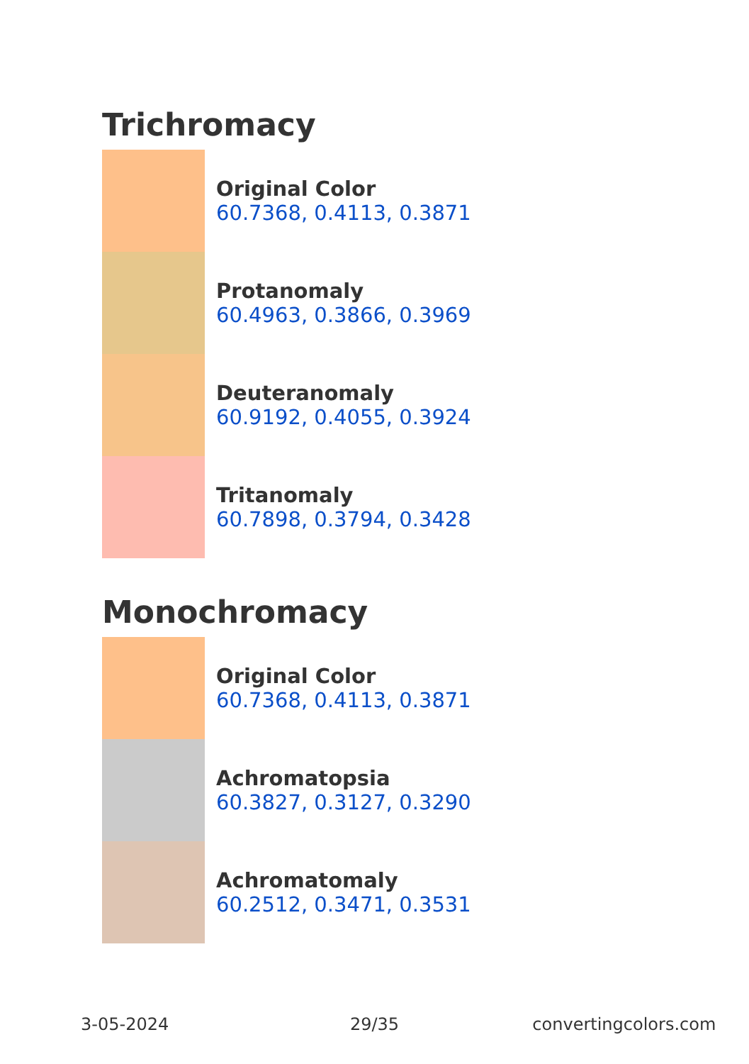Trichromacy
Original Color
60.7368, 0.4113, 0.3871
Protanomaly
60.4963, 0.3866, 0.3969
Deuteranomaly
60.9192, 0.4055, 0.3924
Tritanomaly
60.7898, 0.3794, 0.3428
Monochromacy
Original Color
60.7368, 0.4113, 0.3871
Achromatopsia
60.3827, 0.3127, 0.3290
Achromatomaly
60.2512, 0.3471, 0.3531
3-05-2024 29/35 convertingcolors.com